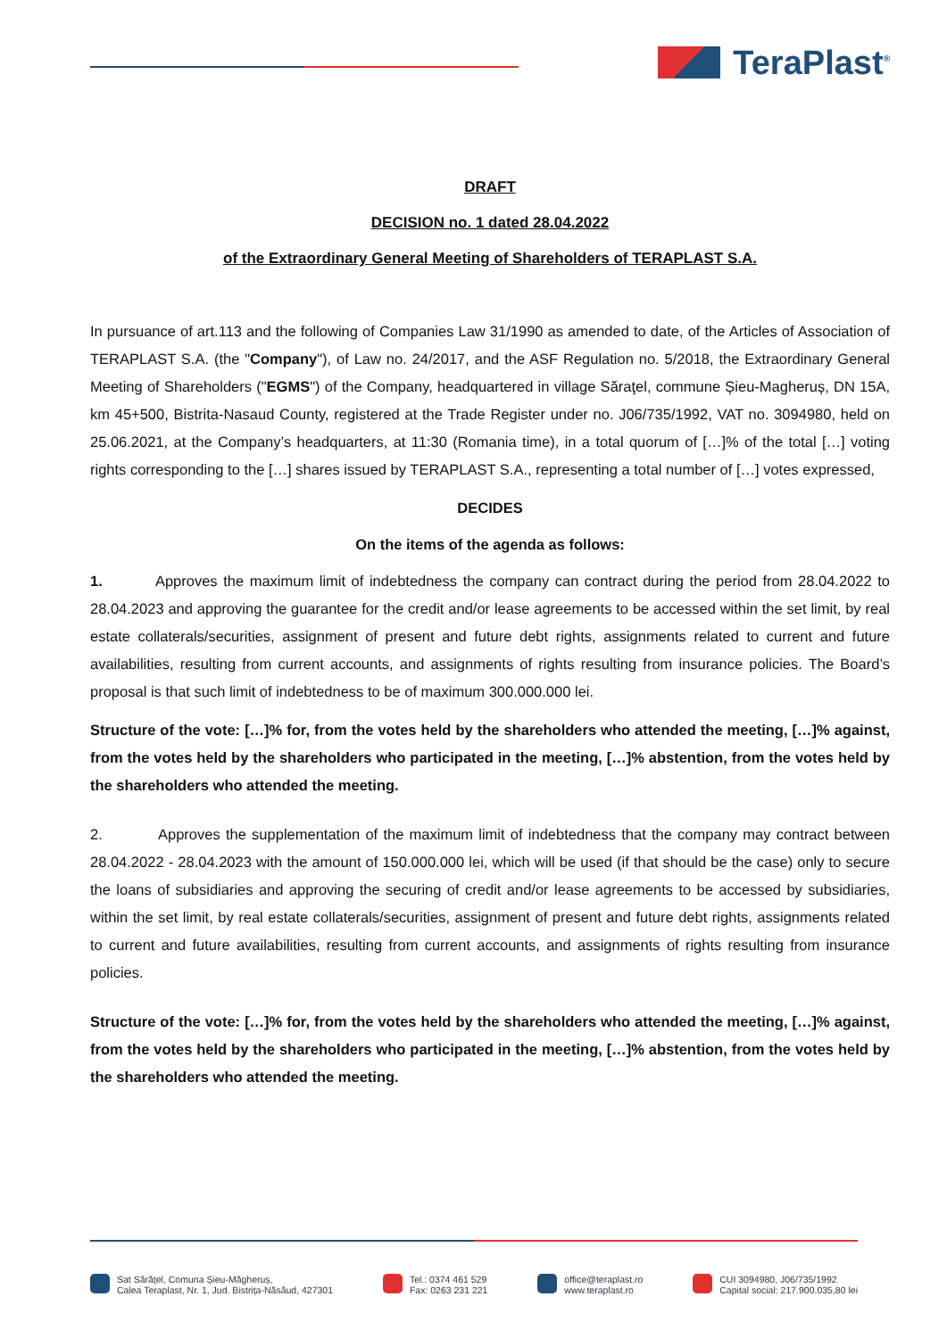TeraPlast<sup>®</sup>
DRAFT
DECISION no. 1 dated 28.04.2022
of the Extraordinary General Meeting of Shareholders of TERAPLAST S.A.
In pursuance of art.113 and the following of Companies Law 31/1990 as amended to date, of the Articles of Association of TERAPLAST S.A. (the "Company"), of Law no. 24/2017, and the ASF Regulation no. 5/2018, the Extraordinary General Meeting of Shareholders ("EGMS") of the Company, headquartered in village Sărаţel, commune Șieu-Magheruș, DN 15A, km 45+500, Bistrita-Nasaud County, registered at the Trade Register under no. J06/735/1992, VAT no. 3094980, held on 25.06.2021, at the Company’s headquarters, at 11:30 (Romania time), in a total quorum of […]% of the total […] voting rights corresponding to the […] shares issued by TERAPLAST S.A., representing a total number of […] votes expressed,
DECIDES
On the items of the agenda as follows:
1. Approves the maximum limit of indebtedness the company can contract during the period from 28.04.2022 to 28.04.2023 and approving the guarantee for the credit and/or lease agreements to be accessed within the set limit, by real estate collaterals/securities, assignment of present and future debt rights, assignments related to current and future availabilities, resulting from current accounts, and assignments of rights resulting from insurance policies. The Board’s proposal is that such limit of indebtedness to be of maximum 300.000.000 lei.
Structure of the vote: […]% for, from the votes held by the shareholders who attended the meeting, […]% against, from the votes held by the shareholders who participated in the meeting, […]% abstention, from the votes held by the shareholders who attended the meeting.
2. Approves the supplementation of the maximum limit of indebtedness that the company may contract between 28.04.2022 - 28.04.2023 with the amount of 150.000.000 lei, which will be used (if that should be the case) only to secure the loans of subsidiaries and approving the securing of credit and/or lease agreements to be accessed by subsidiaries, within the set limit, by real estate collaterals/securities, assignment of present and future debt rights, assignments related to current and future availabilities, resulting from current accounts, and assignments of rights resulting from insurance policies.
Structure of the vote: […]% for, from the votes held by the shareholders who attended the meeting, […]% against, from the votes held by the shareholders who participated in the meeting, […]% abstention, from the votes held by the shareholders who attended the meeting.
Sat Sărățel, Comuna Șieu-Măgheruș,
Calea Teraplast, Nr. 1, Jud. Bistrița-Năsăud, 427301
Tel.: 0374 461 529
Fax: 0263 231 221
office@teraplast.ro
www.teraplast.ro
CUI 3094980, J06/735/1992
Capital social: 217.900.035,80 lei